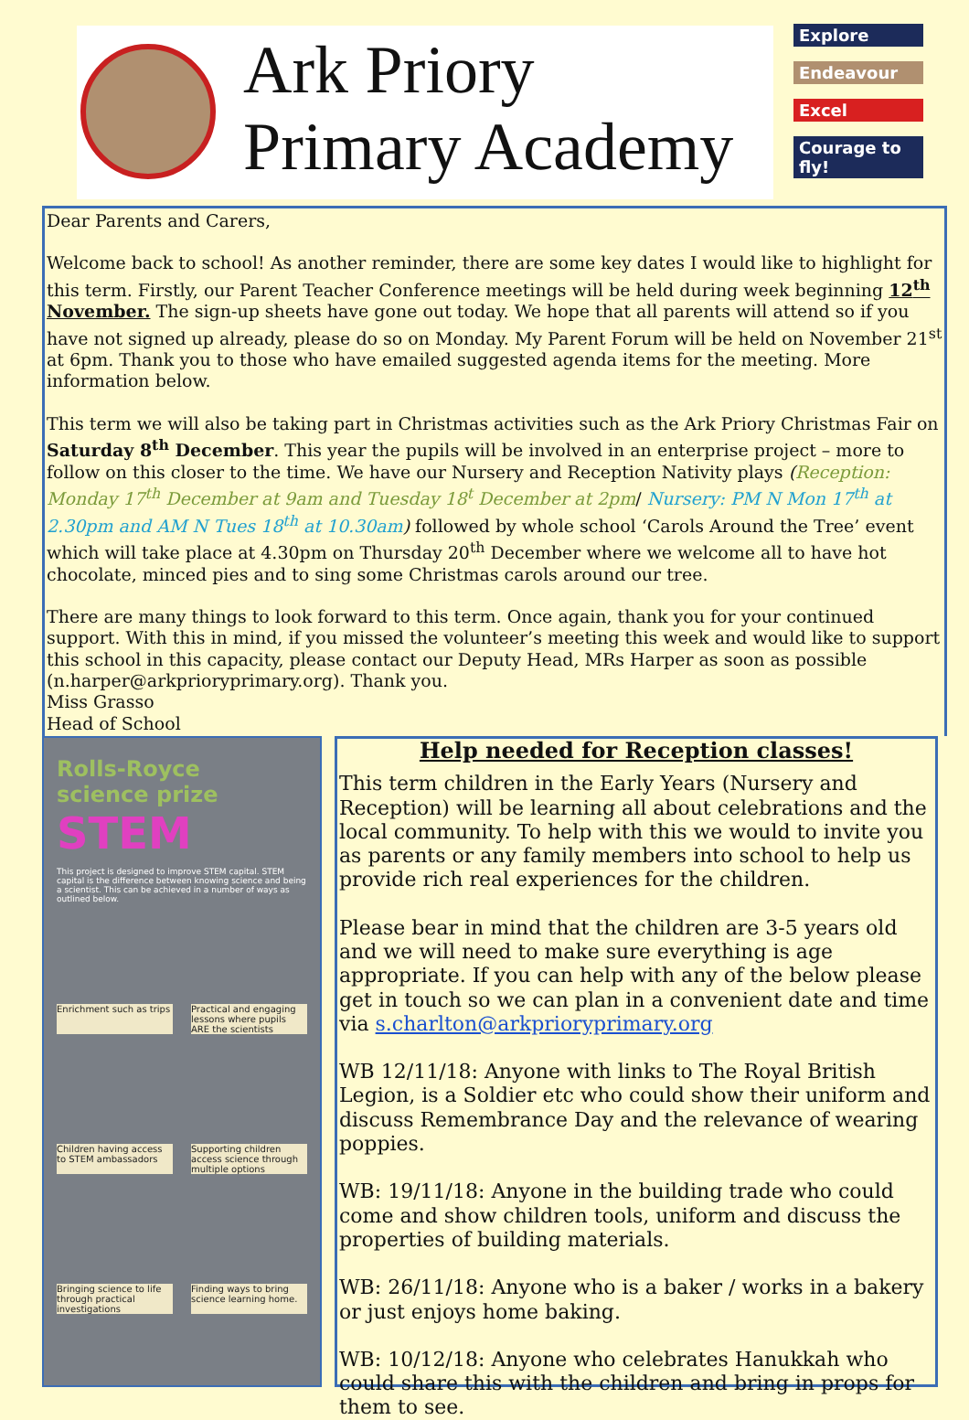Ark Priory
Primary Academy
Explore
Endeavour
Excel
Courage to fly!
Dear Parents and Carers,
Welcome back to school! As another reminder, there are some key dates I would like to highlight for this term. Firstly, our Parent Teacher Conference meetings will be held during week beginning 12<sup>th</sup> November. The sign-up sheets have gone out today. We hope that all parents will attend so if you have not signed up already, please do so on Monday. My Parent Forum will be held on November 21<sup>st</sup> at 6pm. Thank you to those who have emailed suggested agenda items for the meeting. More information below.
This term we will also be taking part in Christmas activities such as the Ark Priory Christmas Fair on Saturday 8<sup>th</sup> December. This year the pupils will be involved in an enterprise project – more to follow on this closer to the time. We have our Nursery and Reception Nativity plays (Reception: Monday 17<sup>th</sup> December at 9am and Tuesday 18<sup>t</sup> December at 2pm/ Nursery: PM N Mon 17<sup>th</sup> at 2.30pm and AM N Tues 18<sup>th</sup> at 10.30am) followed by whole school ‘Carols Around the Tree’ event which will take place at 4.30pm on Thursday 20<sup>th</sup> December where we welcome all to have hot chocolate, minced pies and to sing some Christmas carols around our tree.
There are many things to look forward to this term. Once again, thank you for your continued support. With this in mind, if you missed the volunteer’s meeting this week and would like to support this school in this capacity, please contact our Deputy Head, MRs Harper as soon as possible (n.harper@arkprioryprimary.org). Thank you.
Miss Grasso
Head of School
Rolls-Royce
science prize
STEM
This project is designed to improve STEM capital. STEM capital is the difference between knowing science and being a scientist. This can be achieved in a number of ways as outlined below.
Enrichment such as trips Practical and engaging lessons where pupils ARE the scientists Children having access to STEM ambassadors Supporting children access science through multiple options Bringing science to life through practical investigations Finding ways to bring science learning home.
Help needed for Reception classes!
This term children in the Early Years (Nursery and Reception) will be learning all about celebrations and the local community. To help with this we would to invite you as parents or any family members into school to help us provide rich real experiences for the children.
Please bear in mind that the children are 3-5 years old and we will need to make sure everything is age appropriate. If you can help with any of the below please get in touch so we can plan in a convenient date and time via s.charlton@arkprioryprimary.org
WB 12/11/18: Anyone with links to The Royal British Legion, is a Soldier etc who could show their uniform and discuss Remembrance Day and the relevance of wearing poppies.
WB: 19/11/18: Anyone in the building trade who could come and show children tools, uniform and discuss the properties of building materials.
WB: 26/11/18: Anyone who is a baker / works in a bakery or just enjoys home baking.
WB: 10/12/18: Anyone who celebrates Hanukkah who could share this with the children and bring in props for them to see.